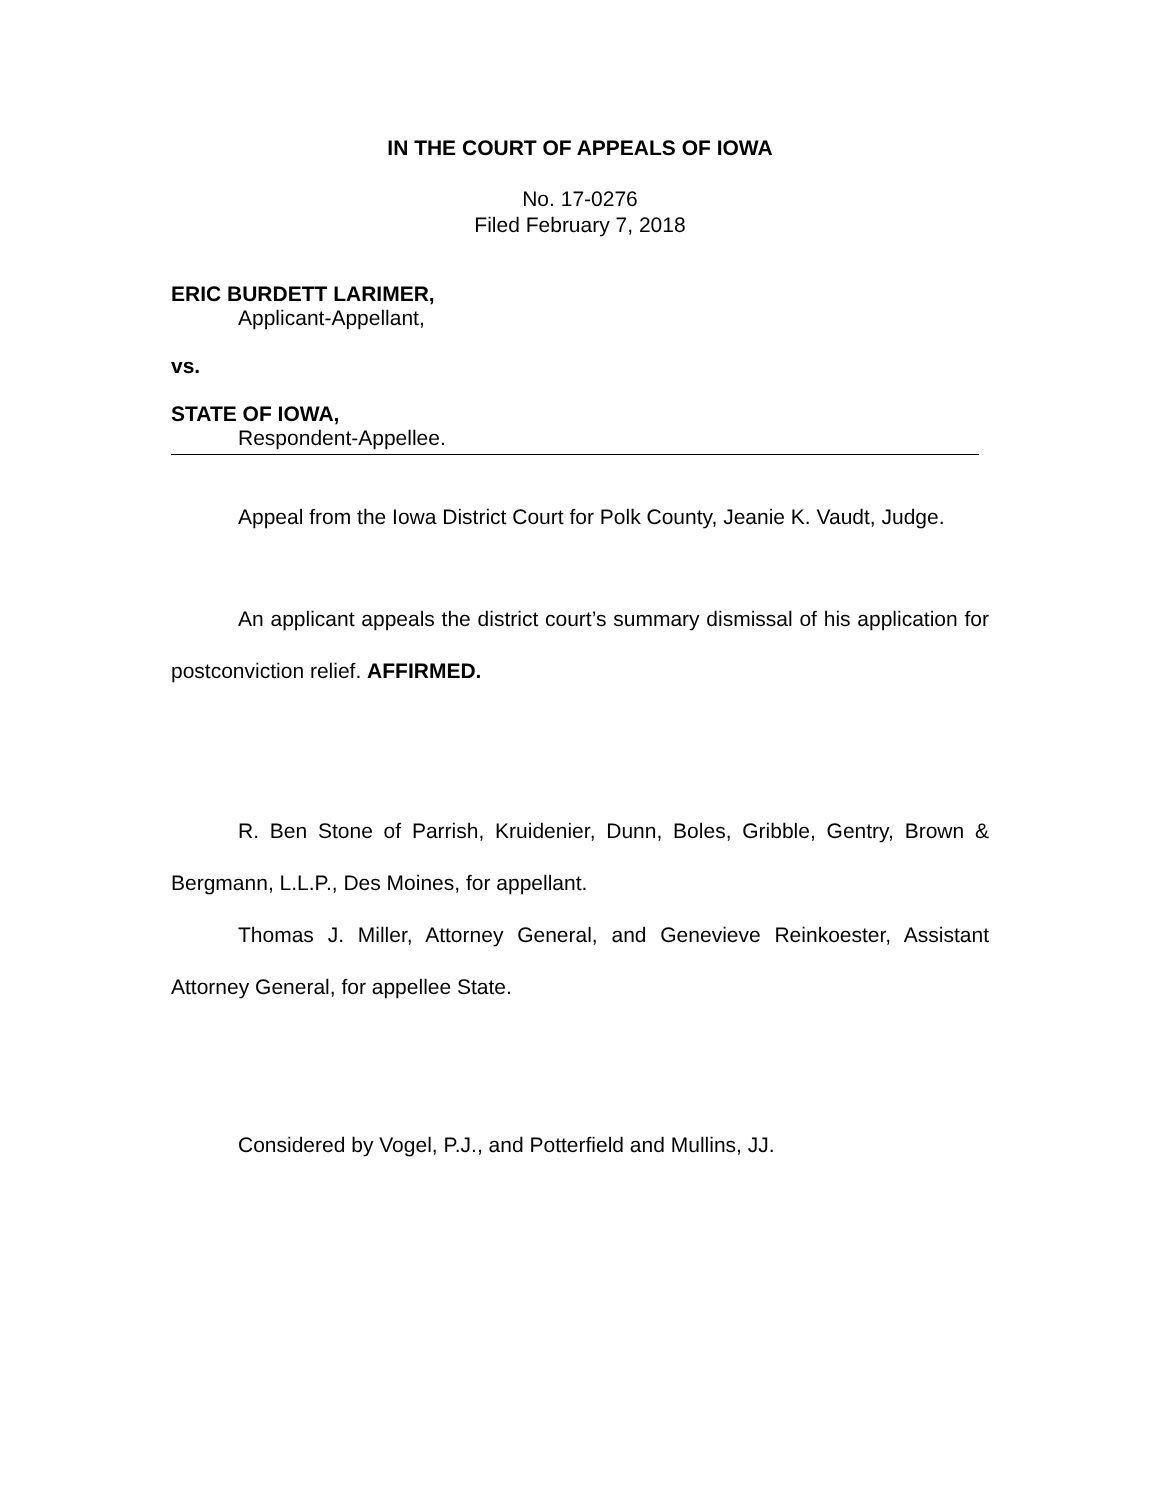IN THE COURT OF APPEALS OF IOWA
No. 17-0276
Filed February 7, 2018
ERIC BURDETT LARIMER,
Applicant-Appellant,
vs.
STATE OF IOWA,
Respondent-Appellee.
Appeal from the Iowa District Court for Polk County, Jeanie K. Vaudt, Judge.
An applicant appeals the district court’s summary dismissal of his application for postconviction relief. AFFIRMED.
R. Ben Stone of Parrish, Kruidenier, Dunn, Boles, Gribble, Gentry, Brown & Bergmann, L.L.P., Des Moines, for appellant.
Thomas J. Miller, Attorney General, and Genevieve Reinkoester, Assistant Attorney General, for appellee State.
Considered by Vogel, P.J., and Potterfield and Mullins, JJ.